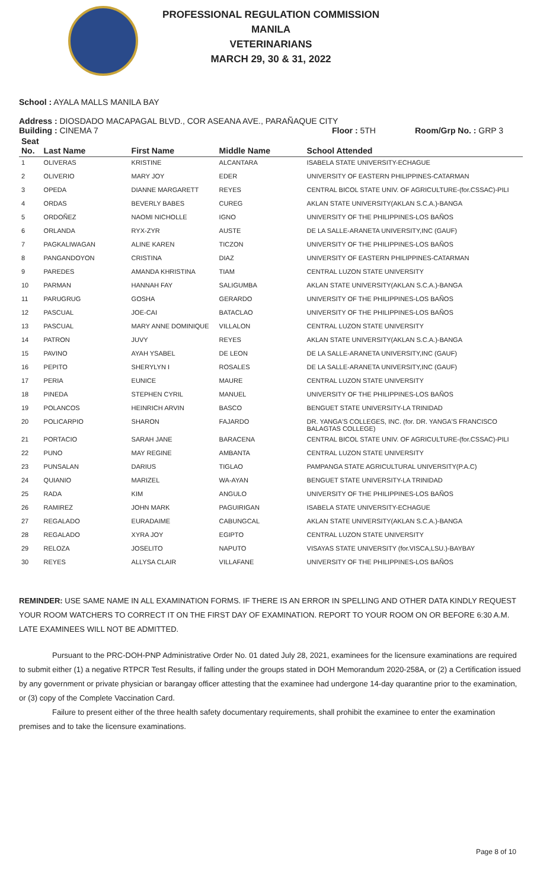PROFESSIONAL REGULATION COMMISSION
MANILA
VETERINARIANS
MARCH 29, 30 & 31, 2022
School : AYALA MALLS MANILA BAY
Address : DIOSDADO MACAPAGAL BLVD., COR ASEANA AVE., PARAÑAQUE CITY
Building : CINEMA 7 Floor : 5TH Room/Grp No. : GRP 3
| Seat No. | Last Name | First Name | Middle Name | School Attended |
| --- | --- | --- | --- | --- |
| 1 | OLIVERAS | KRISTINE | ALCANTARA | ISABELA STATE UNIVERSITY-ECHAGUE |
| 2 | OLIVERIO | MARY JOY | EDER | UNIVERSITY OF EASTERN PHILIPPINES-CATARMAN |
| 3 | OPEDA | DIANNE MARGARETT | REYES | CENTRAL BICOL STATE UNIV. OF AGRICULTURE-(for.CSSAC)-PILI |
| 4 | ORDAS | BEVERLY BABES | CUREG | AKLAN STATE UNIVERSITY(AKLAN S.C.A.)-BANGA |
| 5 | ORDOÑEZ | NAOMI NICHOLLE | IGNO | UNIVERSITY OF THE PHILIPPINES-LOS BAÑOS |
| 6 | ORLANDA | RYX-ZYR | AUSTE | DE LA SALLE-ARANETA UNIVERSITY,INC (GAUF) |
| 7 | PAGKALIWAGAN | ALINE KAREN | TICZON | UNIVERSITY OF THE PHILIPPINES-LOS BAÑOS |
| 8 | PANGANDOYON | CRISTINA | DIAZ | UNIVERSITY OF EASTERN PHILIPPINES-CATARMAN |
| 9 | PAREDES | AMANDA KHRISTINA | TIAM | CENTRAL LUZON STATE UNIVERSITY |
| 10 | PARMAN | HANNAH FAY | SALIGUMBA | AKLAN STATE UNIVERSITY(AKLAN S.C.A.)-BANGA |
| 11 | PARUGRUG | GOSHA | GERARDO | UNIVERSITY OF THE PHILIPPINES-LOS BAÑOS |
| 12 | PASCUAL | JOE-CAI | BATACLAO | UNIVERSITY OF THE PHILIPPINES-LOS BAÑOS |
| 13 | PASCUAL | MARY ANNE DOMINIQUE | VILLALON | CENTRAL LUZON STATE UNIVERSITY |
| 14 | PATRON | JUVY | REYES | AKLAN STATE UNIVERSITY(AKLAN S.C.A.)-BANGA |
| 15 | PAVINO | AYAH YSABEL | DE LEON | DE LA SALLE-ARANETA UNIVERSITY,INC (GAUF) |
| 16 | PEPITO | SHERYLYN I | ROSALES | DE LA SALLE-ARANETA UNIVERSITY,INC (GAUF) |
| 17 | PERIA | EUNICE | MAURE | CENTRAL LUZON STATE UNIVERSITY |
| 18 | PINEDA | STEPHEN CYRIL | MANUEL | UNIVERSITY OF THE PHILIPPINES-LOS BAÑOS |
| 19 | POLANCOS | HEINRICH ARVIN | BASCO | BENGUET STATE UNIVERSITY-LA TRINIDAD |
| 20 | POLICARPIO | SHARON | FAJARDO | DR. YANGA'S COLLEGES, INC. (for. DR. YANGA'S FRANCISCO BALAGTAS COLLEGE) |
| 21 | PORTACIO | SARAH JANE | BARACENA | CENTRAL BICOL STATE UNIV. OF AGRICULTURE-(for.CSSAC)-PILI |
| 22 | PUNO | MAY REGINE | AMBANTA | CENTRAL LUZON STATE UNIVERSITY |
| 23 | PUNSALAN | DARIUS | TIGLAO | PAMPANGA STATE AGRICULTURAL UNIVERSITY(P.A.C) |
| 24 | QUIANIO | MARIZEL | WA-AYAN | BENGUET STATE UNIVERSITY-LA TRINIDAD |
| 25 | RADA | KIM | ANGULO | UNIVERSITY OF THE PHILIPPINES-LOS BAÑOS |
| 26 | RAMIREZ | JOHN MARK | PAGUIRIGAN | ISABELA STATE UNIVERSITY-ECHAGUE |
| 27 | REGALADO | EURADAIME | CABUNGCAL | AKLAN STATE UNIVERSITY(AKLAN S.C.A.)-BANGA |
| 28 | REGALADO | XYRA JOY | EGIPTO | CENTRAL LUZON STATE UNIVERSITY |
| 29 | RELOZA | JOSELITO | NAPUTO | VISAYAS STATE UNIVERSITY (for.VISCA,LSU.)-BAYBAY |
| 30 | REYES | ALLYSA CLAIR | VILLAFANE | UNIVERSITY OF THE PHILIPPINES-LOS BAÑOS |
REMINDER: USE SAME NAME IN ALL EXAMINATION FORMS. IF THERE IS AN ERROR IN SPELLING AND OTHER DATA KINDLY REQUEST YOUR ROOM WATCHERS TO CORRECT IT ON THE FIRST DAY OF EXAMINATION. REPORT TO YOUR ROOM ON OR BEFORE 6:30 A.M. LATE EXAMINEES WILL NOT BE ADMITTED.
Pursuant to the PRC-DOH-PNP Administrative Order No. 01 dated July 28, 2021, examinees for the licensure examinations are required to submit either (1) a negative RTPCR Test Results, if falling under the groups stated in DOH Memorandum 2020-258A, or (2) a Certification issued by any government or private physician or barangay officer attesting that the examinee had undergone 14-day quarantine prior to the examination, or (3) copy of the Complete Vaccination Card.
Failure to present either of the three health safety documentary requirements, shall prohibit the examinee to enter the examination premises and to take the licensure examinations.
Page 8 of 10